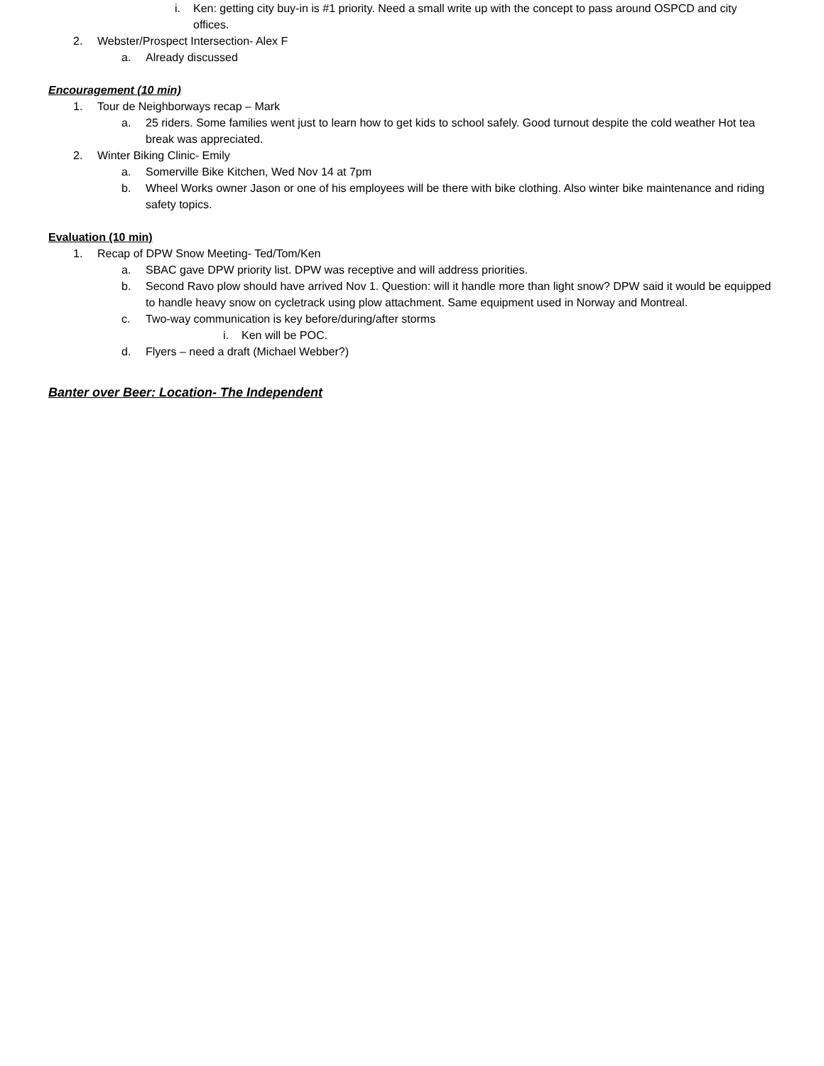i. Ken: getting city buy-in is #1 priority. Need a small write up with the concept to pass around OSPCD and city offices.
2. Webster/Prospect Intersection- Alex F
a. Already discussed
Encouragement (10 min)
1. Tour de Neighborways recap – Mark
a. 25 riders. Some families went just to learn how to get kids to school safely. Good turnout despite the cold weather Hot tea break was appreciated.
2. Winter Biking Clinic- Emily
a. Somerville Bike Kitchen, Wed Nov 14 at 7pm
b. Wheel Works owner Jason or one of his employees will be there with bike clothing. Also winter bike maintenance and riding safety topics.
Evaluation (10 min)
1. Recap of DPW Snow Meeting- Ted/Tom/Ken
a. SBAC gave DPW priority list. DPW was receptive and will address priorities.
b. Second Ravo plow should have arrived Nov 1. Question: will it handle more than light snow? DPW said it would be equipped to handle heavy snow on cycletrack using plow attachment. Same equipment used in Norway and Montreal.
c. Two-way communication is key before/during/after storms
i. Ken will be POC.
d. Flyers – need a draft (Michael Webber?)
Banter over Beer: Location- The Independent